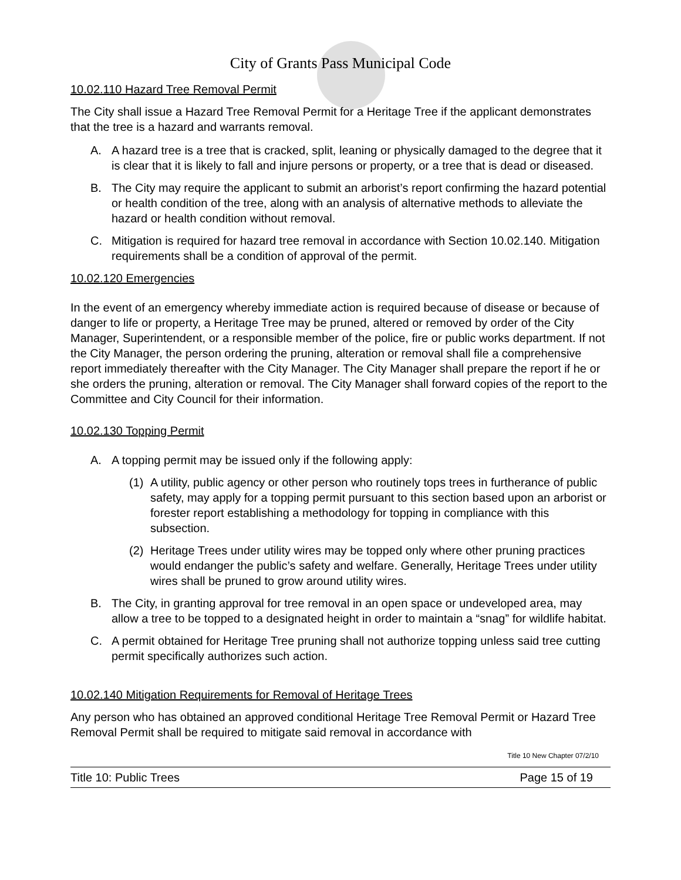City of Grants Pass Municipal Code
10.02.110 Hazard Tree Removal Permit
The City shall issue a Hazard Tree Removal Permit for a Heritage Tree if the applicant demonstrates that the tree is a hazard and warrants removal.
A. A hazard tree is a tree that is cracked, split, leaning or physically damaged to the degree that it is clear that it is likely to fall and injure persons or property, or a tree that is dead or diseased.
B. The City may require the applicant to submit an arborist’s report confirming the hazard potential or health condition of the tree, along with an analysis of alternative methods to alleviate the hazard or health condition without removal.
C. Mitigation is required for hazard tree removal in accordance with Section 10.02.140. Mitigation requirements shall be a condition of approval of the permit.
10.02.120 Emergencies
In the event of an emergency whereby immediate action is required because of disease or because of danger to life or property, a Heritage Tree may be pruned, altered or removed by order of the City Manager, Superintendent, or a responsible member of the police, fire or public works department. If not the City Manager, the person ordering the pruning, alteration or removal shall file a comprehensive report immediately thereafter with the City Manager. The City Manager shall prepare the report if he or she orders the pruning, alteration or removal. The City Manager shall forward copies of the report to the Committee and City Council for their information.
10.02.130 Topping Permit
A. A topping permit may be issued only if the following apply:
(1) A utility, public agency or other person who routinely tops trees in furtherance of public safety, may apply for a topping permit pursuant to this section based upon an arborist or forester report establishing a methodology for topping in compliance with this subsection.
(2) Heritage Trees under utility wires may be topped only where other pruning practices would endanger the public’s safety and welfare. Generally, Heritage Trees under utility wires shall be pruned to grow around utility wires.
B. The City, in granting approval for tree removal in an open space or undeveloped area, may allow a tree to be topped to a designated height in order to maintain a “snag” for wildlife habitat.
C. A permit obtained for Heritage Tree pruning shall not authorize topping unless said tree cutting permit specifically authorizes such action.
10.02.140 Mitigation Requirements for Removal of Heritage Trees
Any person who has obtained an approved conditional Heritage Tree Removal Permit or Hazard Tree Removal Permit shall be required to mitigate said removal in accordance with
Title 10 New Chapter 07/2/10
Title 10: Public Trees Page 15 of 19